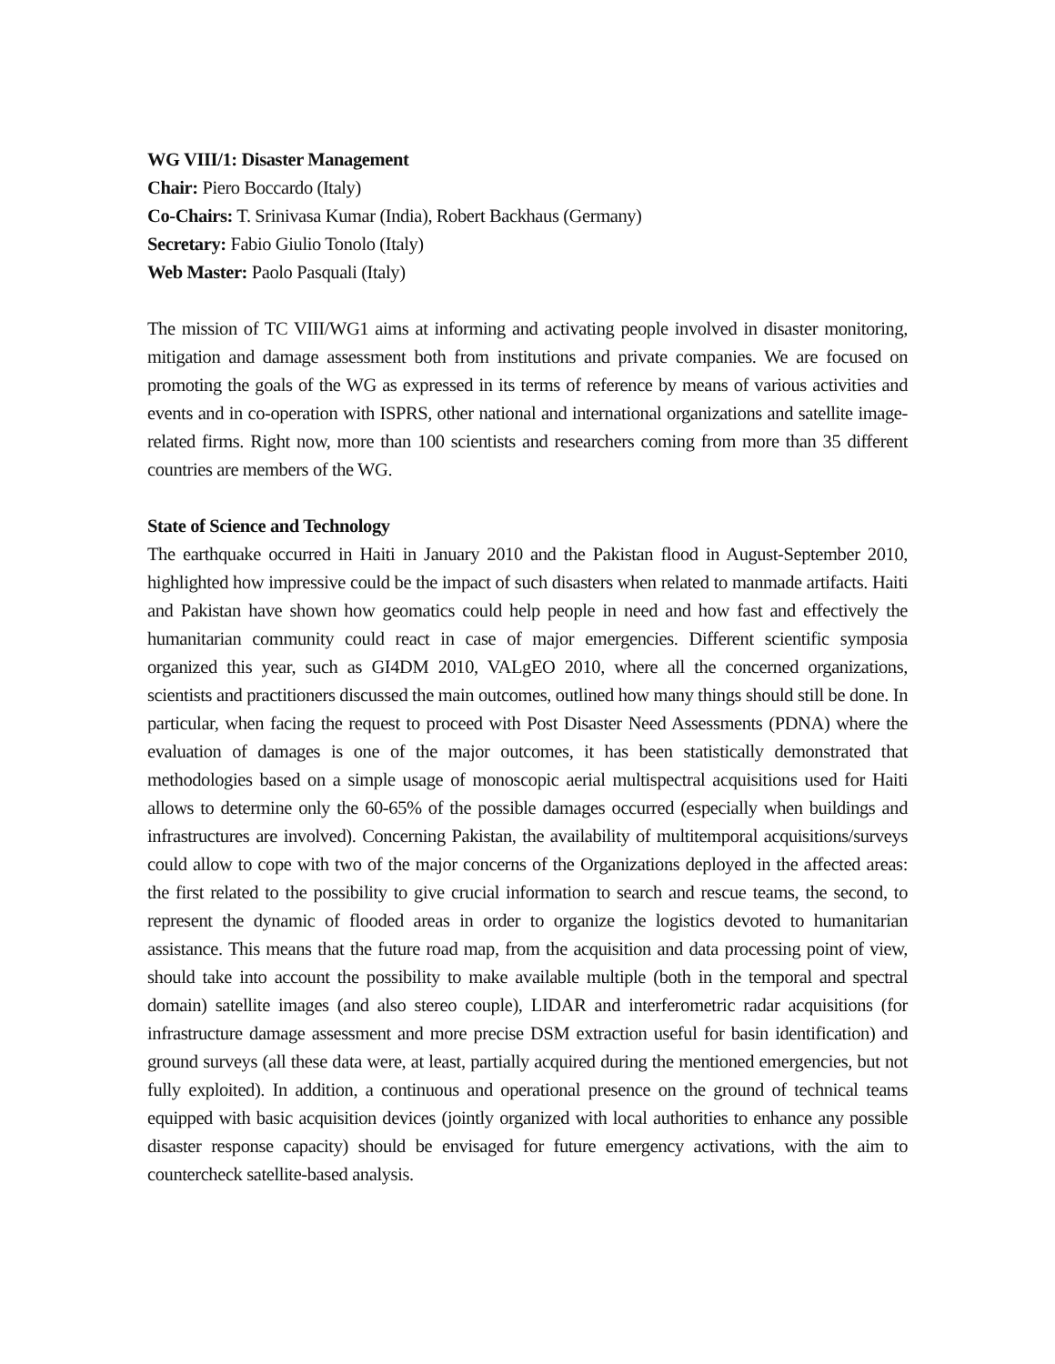WG VIII/1: Disaster Management
Chair: Piero Boccardo (Italy)
Co-Chairs: T. Srinivasa Kumar (India), Robert Backhaus (Germany)
Secretary: Fabio Giulio Tonolo (Italy)
Web Master: Paolo Pasquali (Italy)
The mission of TC VIII/WG1 aims at informing and activating people involved in disaster monitoring, mitigation and damage assessment both from institutions and private companies. We are focused on promoting the goals of the WG as expressed in its terms of reference by means of various activities and events and in co-operation with ISPRS, other national and international organizations and satellite image-related firms. Right now, more than 100 scientists and researchers coming from more than 35 different countries are members of the WG.
State of Science and Technology
The earthquake occurred in Haiti in January 2010 and the Pakistan flood in August-September 2010, highlighted how impressive could be the impact of such disasters when related to manmade artifacts. Haiti and Pakistan have shown how geomatics could help people in need and how fast and effectively the humanitarian community could react in case of major emergencies. Different scientific symposia organized this year, such as GI4DM 2010, VALgEO 2010, where all the concerned organizations, scientists and practitioners discussed the main outcomes, outlined how many things should still be done. In particular, when facing the request to proceed with Post Disaster Need Assessments (PDNA) where the evaluation of damages is one of the major outcomes, it has been statistically demonstrated that methodologies based on a simple usage of monoscopic aerial multispectral acquisitions used for Haiti allows to determine only the 60-65% of the possible damages occurred (especially when buildings and infrastructures are involved). Concerning Pakistan, the availability of multitemporal acquisitions/surveys could allow to cope with two of the major concerns of the Organizations deployed in the affected areas: the first related to the possibility to give crucial information to search and rescue teams, the second, to represent the dynamic of flooded areas in order to organize the logistics devoted to humanitarian assistance. This means that the future road map, from the acquisition and data processing point of view, should take into account the possibility to make available multiple (both in the temporal and spectral domain) satellite images (and also stereo couple), LIDAR and interferometric radar acquisitions (for infrastructure damage assessment and more precise DSM extraction useful for basin identification) and ground surveys (all these data were, at least, partially acquired during the mentioned emergencies, but not fully exploited). In addition, a continuous and operational presence on the ground of technical teams equipped with basic acquisition devices (jointly organized with local authorities to enhance any possible disaster response capacity) should be envisaged for future emergency activations, with the aim to countercheck satellite-based analysis.